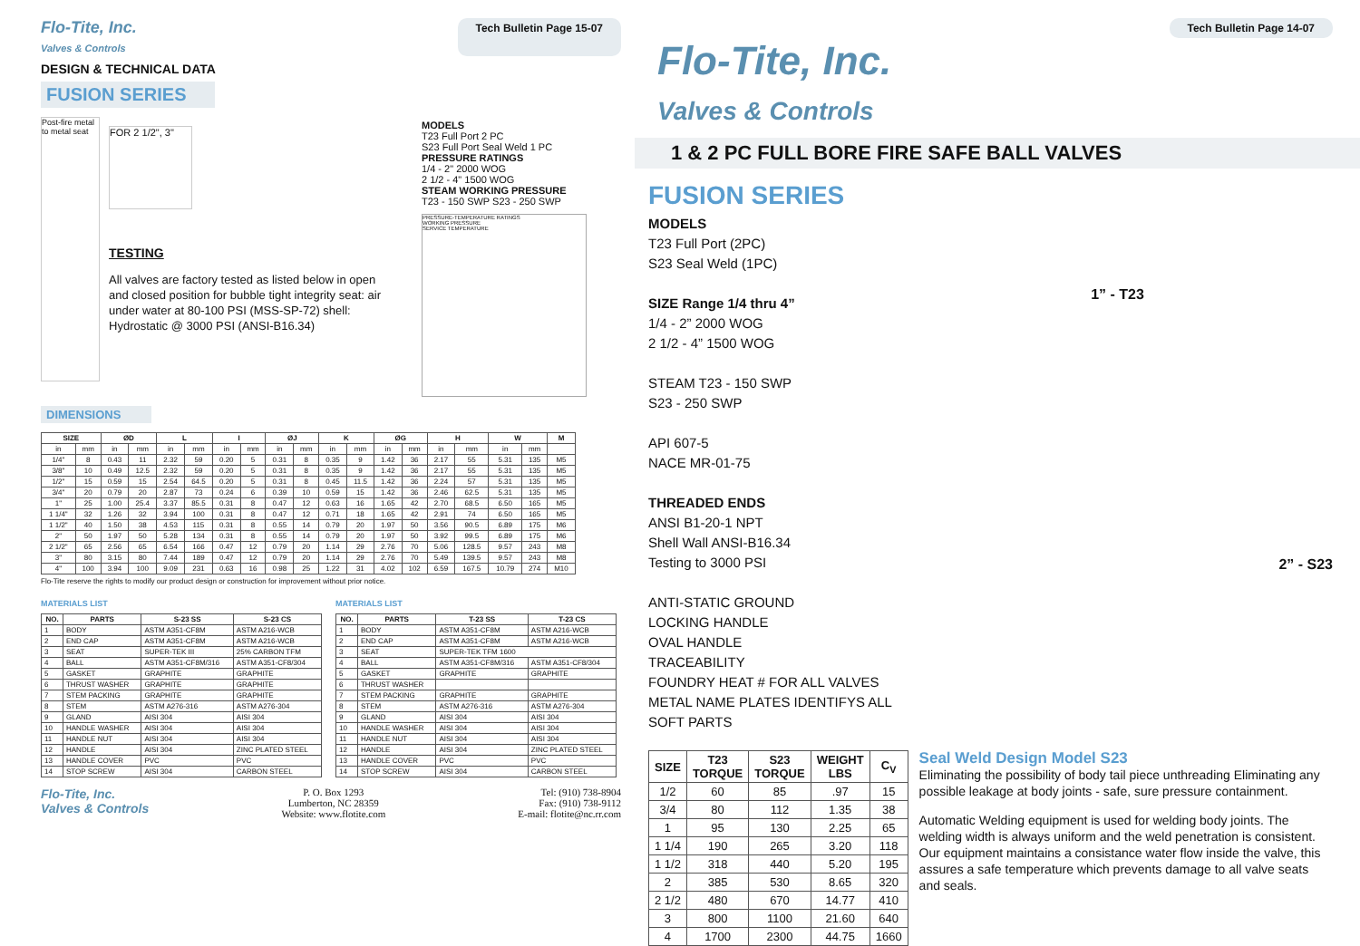Flo-Tite, Inc.
Valves & Controls
Tech Bulletin Page 15-07
DESIGN & TECHNICAL DATA
FUSION SERIES
Post-fire metal to metal seat
FOR 2 1/2", 3"
TESTING
All valves are factory tested as listed below in open and closed position for bubble tight integrity seat: air under water at 80-100 PSI (MSS-SP-72) shell: Hydrostatic @ 3000 PSI (ANSI-B16.34)
MODELS
T23 Full Port 2 PC
S23 Full Port Seal Weld 1 PC
PRESSURE RATINGS
1/4 - 2" 2000 WOG
2 1/2 - 4" 1500 WOG
STEAM WORKING PRESSURE
T23 - 150 SWP S23 - 250 SWP
PRESSURE-TEMPERATURE RATINGS
WORKING PRESSURE
SERVICE TEMPERATURE
DIMENSIONS
| SIZE | | ØD | | L | | I | | ØJ | | K | | ØG | | H | | W | | M |
| --- | --- | --- | --- | --- | --- | --- | --- | --- | --- | --- | --- | --- | --- | --- | --- | --- | --- | --- |
| in | mm | in | mm | in | mm | in | mm | in | mm | in | mm | in | mm | in | mm | in | mm | |
| 1/4" | 8 | 0.43 | 11 | 2.32 | 59 | 0.20 | 5 | 0.31 | 8 | 0.35 | 9 | 1.42 | 36 | 2.17 | 55 | 5.31 | 135 | M5 |
| 3/8" | 10 | 0.49 | 12.5 | 2.32 | 59 | 0.20 | 5 | 0.31 | 8 | 0.35 | 9 | 1.42 | 36 | 2.17 | 55 | 5.31 | 135 | M5 |
| 1/2" | 15 | 0.59 | 15 | 2.54 | 64.5 | 0.20 | 5 | 0.31 | 8 | 0.45 | 11.5 | 1.42 | 36 | 2.24 | 57 | 5.31 | 135 | M5 |
| 3/4" | 20 | 0.79 | 20 | 2.87 | 73 | 0.24 | 6 | 0.39 | 10 | 0.59 | 15 | 1.42 | 36 | 2.46 | 62.5 | 5.31 | 135 | M5 |
| 1" | 25 | 1.00 | 25.4 | 3.37 | 85.5 | 0.31 | 8 | 0.47 | 12 | 0.63 | 16 | 1.65 | 42 | 2.70 | 68.5 | 6.50 | 165 | M5 |
| 1 1/4" | 32 | 1.26 | 32 | 3.94 | 100 | 0.31 | 8 | 0.47 | 12 | 0.71 | 18 | 1.65 | 42 | 2.91 | 74 | 6.50 | 165 | M5 |
| 1 1/2" | 40 | 1.50 | 38 | 4.53 | 115 | 0.31 | 8 | 0.55 | 14 | 0.79 | 20 | 1.97 | 50 | 3.56 | 90.5 | 6.89 | 175 | M6 |
| 2" | 50 | 1.97 | 50 | 5.28 | 134 | 0.31 | 8 | 0.55 | 14 | 0.79 | 20 | 1.97 | 50 | 3.92 | 99.5 | 6.89 | 175 | M6 |
| 2 1/2" | 65 | 2.56 | 65 | 6.54 | 166 | 0.47 | 12 | 0.79 | 20 | 1.14 | 29 | 2.76 | 70 | 5.06 | 128.5 | 9.57 | 243 | M8 |
| 3" | 80 | 3.15 | 80 | 7.44 | 189 | 0.47 | 12 | 0.79 | 20 | 1.14 | 29 | 2.76 | 70 | 5.49 | 139.5 | 9.57 | 243 | M8 |
| 4" | 100 | 3.94 | 100 | 9.09 | 231 | 0.63 | 16 | 0.98 | 25 | 1.22 | 31 | 4.02 | 102 | 6.59 | 167.5 | 10.79 | 274 | M10 |
Flo-Tite reserve the rights to modify our product design or construction for improvement without prior notice.
MATERIALS LIST
| NO. | PARTS | S-23 SS | S-23 CS |
| --- | --- | --- | --- |
| 1 | BODY | ASTM A351-CF8M | ASTM A216-WCB |
| 2 | END CAP | ASTM A351-CF8M | ASTM A216-WCB |
| 3 | SEAT | SUPER-TEK III | 25% CARBON TFM |
| 4 | BALL | ASTM A351-CF8M/316 | ASTM A351-CF8/304 |
| 5 | GASKET | GRAPHITE | GRAPHITE |
| 6 | THRUST WASHER | GRAPHITE | GRAPHITE |
| 7 | STEM PACKING | GRAPHITE | GRAPHITE |
| 8 | STEM | ASTM A276-316 | ASTM A276-304 |
| 9 | GLAND | AISI 304 | AISI 304 |
| 10 | HANDLE WASHER | AISI 304 | AISI 304 |
| 11 | HANDLE NUT | AISI 304 | AISI 304 |
| 12 | HANDLE | AISI 304 | ZINC PLATED STEEL |
| 13 | HANDLE COVER | PVC | PVC |
| 14 | STOP SCREW | AISI 304 | CARBON STEEL |
MATERIALS LIST
| NO. | PARTS | T-23 SS | T-23 CS |
| --- | --- | --- | --- |
| 1 | BODY | ASTM A351-CF8M | ASTM A216-WCB |
| 2 | END CAP | ASTM A351-CF8M | ASTM A216-WCB |
| 3 | SEAT | SUPER-TEK TFM 1600 | |
| 4 | BALL | ASTM A351-CF8M/316 | ASTM A351-CF8/304 |
| 5 | GASKET | GRAPHITE | GRAPHITE |
| 6 | THRUST WASHER | | |
| 7 | STEM PACKING | GRAPHITE | GRAPHITE |
| 8 | STEM | ASTM A276-316 | ASTM A276-304 |
| 9 | GLAND | AISI 304 | AISI 304 |
| 10 | HANDLE WASHER | AISI 304 | AISI 304 |
| 11 | HANDLE NUT | AISI 304 | AISI 304 |
| 12 | HANDLE | AISI 304 | ZINC PLATED STEEL |
| 13 | HANDLE COVER | PVC | PVC |
| 14 | STOP SCREW | AISI 304 | CARBON STEEL |
Flo-Tite, Inc.
Valves & Controls
P. O. Box 1293
Lumberton, NC 28359
Website: www.flotite.com
Tel: (910) 738-8904
Fax: (910) 738-9112
E-mail: flotite@nc.rr.com
Tech Bulletin Page 14-07
Flo-Tite, Inc.
Valves & Controls
1 & 2 PC FULL BORE FIRE SAFE BALL VALVES
FUSION SERIES
MODELS
T23 Full Port (2PC)
S23 Seal Weld (1PC)
SIZE Range 1/4 thru 4”
1/4 - 2” 2000 WOG
2 1/2 - 4” 1500 WOG
STEAM T23 - 150 SWP
S23 - 250 SWP
API 607-5
NACE MR-01-75
THREADED ENDS
ANSI B1-20-1 NPT
Shell Wall ANSI-B16.34
Testing to 3000 PSI
ANTI-STATIC GROUND
LOCKING HANDLE
OVAL HANDLE
TRACEABILITY
FOUNDRY HEAT # FOR ALL VALVES
METAL NAME PLATES IDENTIFYS ALL SOFT PARTS
1” - T23
2” - S23
| SIZE | T23 TORQUE | S23 TORQUE | WEIGHT LBS | C<sub>V</sub> |
| --- | --- | --- | --- | --- |
| 1/2 | 60 | 85 | .97 | 15 |
| 3/4 | 80 | 112 | 1.35 | 38 |
| 1 | 95 | 130 | 2.25 | 65 |
| 1 1/4 | 190 | 265 | 3.20 | 118 |
| 1 1/2 | 318 | 440 | 5.20 | 195 |
| 2 | 385 | 530 | 8.65 | 320 |
| 2 1/2 | 480 | 670 | 14.77 | 410 |
| 3 | 800 | 1100 | 21.60 | 640 |
| 4 | 1700 | 2300 | 44.75 | 1660 |
Seal Weld Design Model S23
Eliminating the possibility of body tail piece unthreading Eliminating any possible leakage at body joints - safe, sure pressure containment.
Automatic Welding equipment is used for welding body joints. The welding width is always uniform and the weld penetration is consistent. Our equipment maintains a consistance water flow inside the valve, this assures a safe temperature which prevents damage to all valve seats and seals.